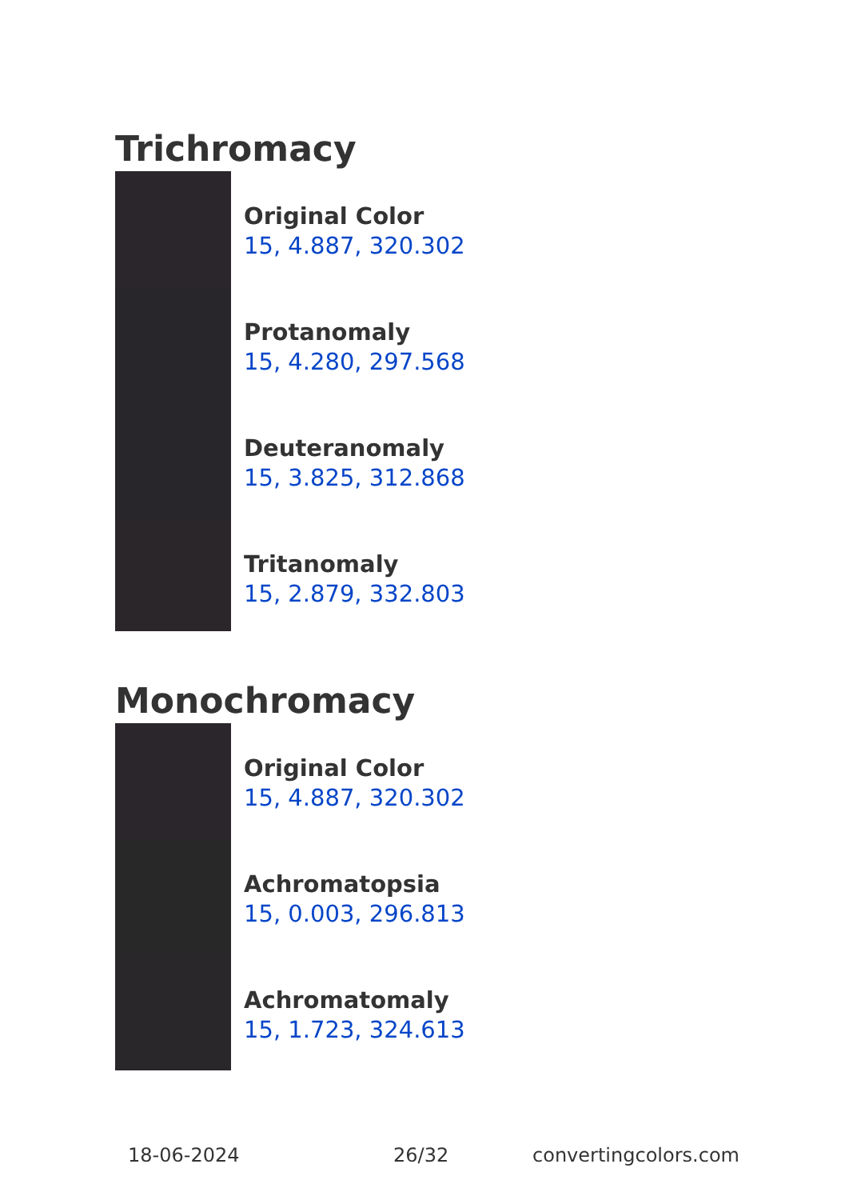Trichromacy
Original Color
15, 4.887, 320.302
Protanomaly
15, 4.280, 297.568
Deuteranomaly
15, 3.825, 312.868
Tritanomaly
15, 2.879, 332.803
Monochromacy
Original Color
15, 4.887, 320.302
Achromatopsia
15, 0.003, 296.813
Achromatomaly
15, 1.723, 324.613
18-06-2024 26/32 convertingcolors.com